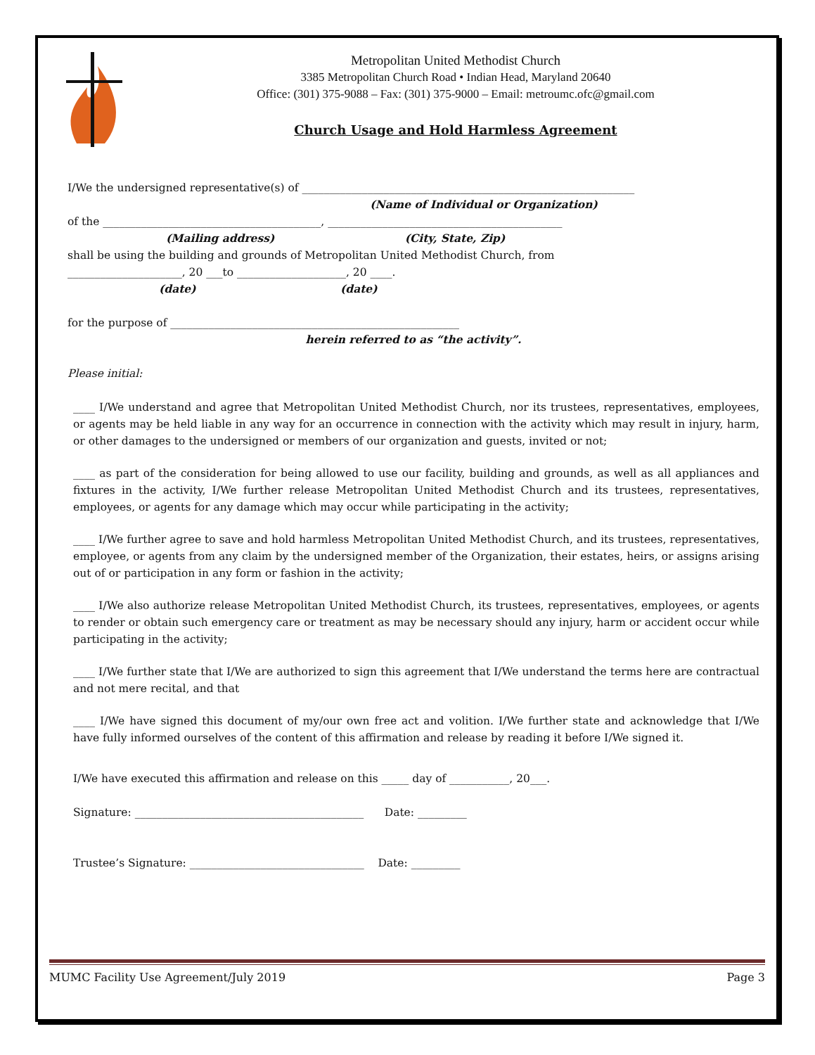Metropolitan United Methodist Church
3385 Metropolitan Church Road • Indian Head, Maryland 20640
Office: (301) 375-9088 – Fax: (301) 375-9000 – Email: metroumc.ofc@gmail.com
Church Usage and Hold Harmless Agreement
I/We the undersigned representative(s) of _____________________________________________________________
(Name of Individual or Organization)
of the ________________________________________, ___________________________________________
(Mailing address) (City, State, Zip)
shall be using the building and grounds of Metropolitan United Methodist Church, from
_____________________, 20 ___to ____________________, 20 ____.
(date) (date)
for the purpose of _____________________________________________________
herein referred to as “the activity”.
Please initial:
____ I/We understand and agree that Metropolitan United Methodist Church, nor its trustees, representatives, employees, or agents may be held liable in any way for an occurrence in connection with the activity which may result in injury, harm, or other damages to the undersigned or members of our organization and guests, invited or not;
____ as part of the consideration for being allowed to use our facility, building and grounds, as well as all appliances and fixtures in the activity, I/We further release Metropolitan United Methodist Church and its trustees, representatives, employees, or agents for any damage which may occur while participating in the activity;
____ I/We further agree to save and hold harmless Metropolitan United Methodist Church, and its trustees, representatives, employee, or agents from any claim by the undersigned member of the Organization, their estates, heirs, or assigns arising out of or participation in any form or fashion in the activity;
____ I/We also authorize release Metropolitan United Methodist Church, its trustees, representatives, employees, or agents to render or obtain such emergency care or treatment as may be necessary should any injury, harm or accident occur while participating in the activity;
____ I/We further state that I/We are authorized to sign this agreement that I/We understand the terms here are contractual and not mere recital, and that
____ I/We have signed this document of my/our own free act and volition. I/We further state and acknowledge that I/We have fully informed ourselves of the content of this affirmation and release by reading it before I/We signed it.
I/We have executed this affirmation and release on this _____ day of ___________, 20___.
Signature: __________________________________________ Date: _________
Trustee’s Signature: ________________________________ Date: _________
MUMC Facility Use Agreement/July 2019 Page 3